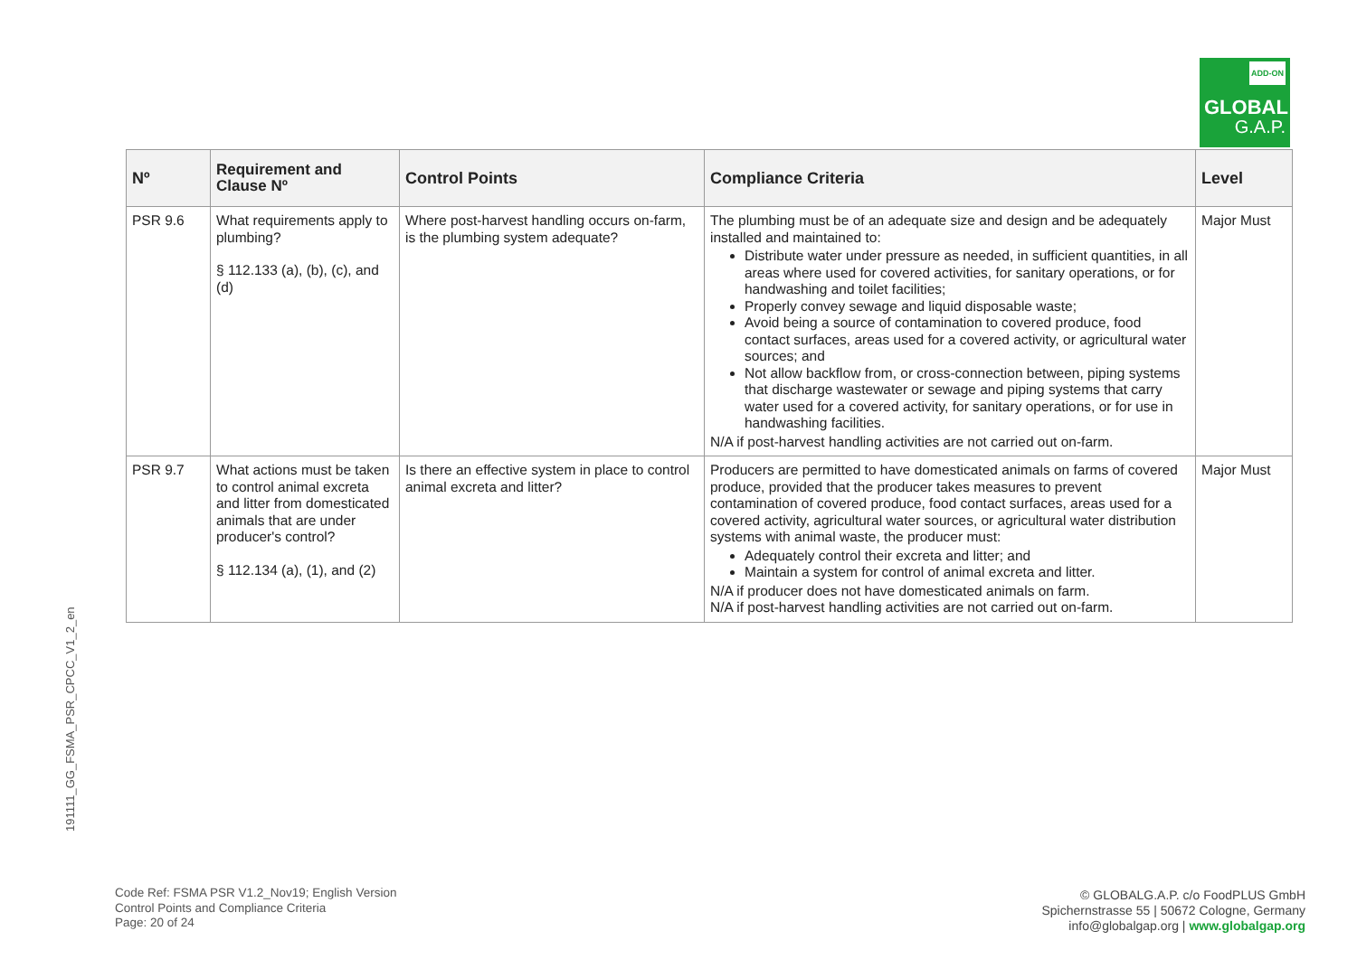ADD-ON
GLOBAL
G.A.P.
| Nº | Requirement and Clause Nº | Control Points | Compliance Criteria | Level |
| --- | --- | --- | --- | --- |
| PSR 9.6 | What requirements apply to plumbing? § 112.133 (a), (b), (c), and (d) | Where post-harvest handling occurs on-farm, is the plumbing system adequate? | The plumbing must be of an adequate size and design and be adequately installed and maintained to: Distribute water under pressure as needed, in sufficient quantities, in all areas where used for covered activities, for sanitary operations, or for handwashing and toilet facilities; Properly convey sewage and liquid disposable waste; Avoid being a source of contamination to covered produce, food contact surfaces, areas used for a covered activity, or agricultural water sources; and Not allow backflow from, or cross-connection between, piping systems that discharge wastewater or sewage and piping systems that carry water used for a covered activity, for sanitary operations, or for use in handwashing facilities. N/A if post-harvest handling activities are not carried out on-farm. | Major Must |
| PSR 9.7 | What actions must be taken to control animal excreta and litter from domesticated animals that are under producer's control? § 112.134 (a), (1), and (2) | Is there an effective system in place to control animal excreta and litter? | Producers are permitted to have domesticated animals on farms of covered produce, provided that the producer takes measures to prevent contamination of covered produce, food contact surfaces, areas used for a covered activity, agricultural water sources, or agricultural water distribution systems with animal waste, the producer must: Adequately control their excreta and litter; and Maintain a system for control of animal excreta and litter. N/A if producer does not have domesticated animals on farm. N/A if post-harvest handling activities are not carried out on-farm. | Major Must |
191111_GG_FSMA_PSR_CPCC_V1_2_en
Code Ref: FSMA PSR V1.2_Nov19; English Version
Control Points and Compliance Criteria
Page: 20 of 24
© GLOBALG.A.P. c/o FoodPLUS GmbH
Spichernstrasse 55 | 50672 Cologne, Germany
info@globalgap.org | www.globalgap.org